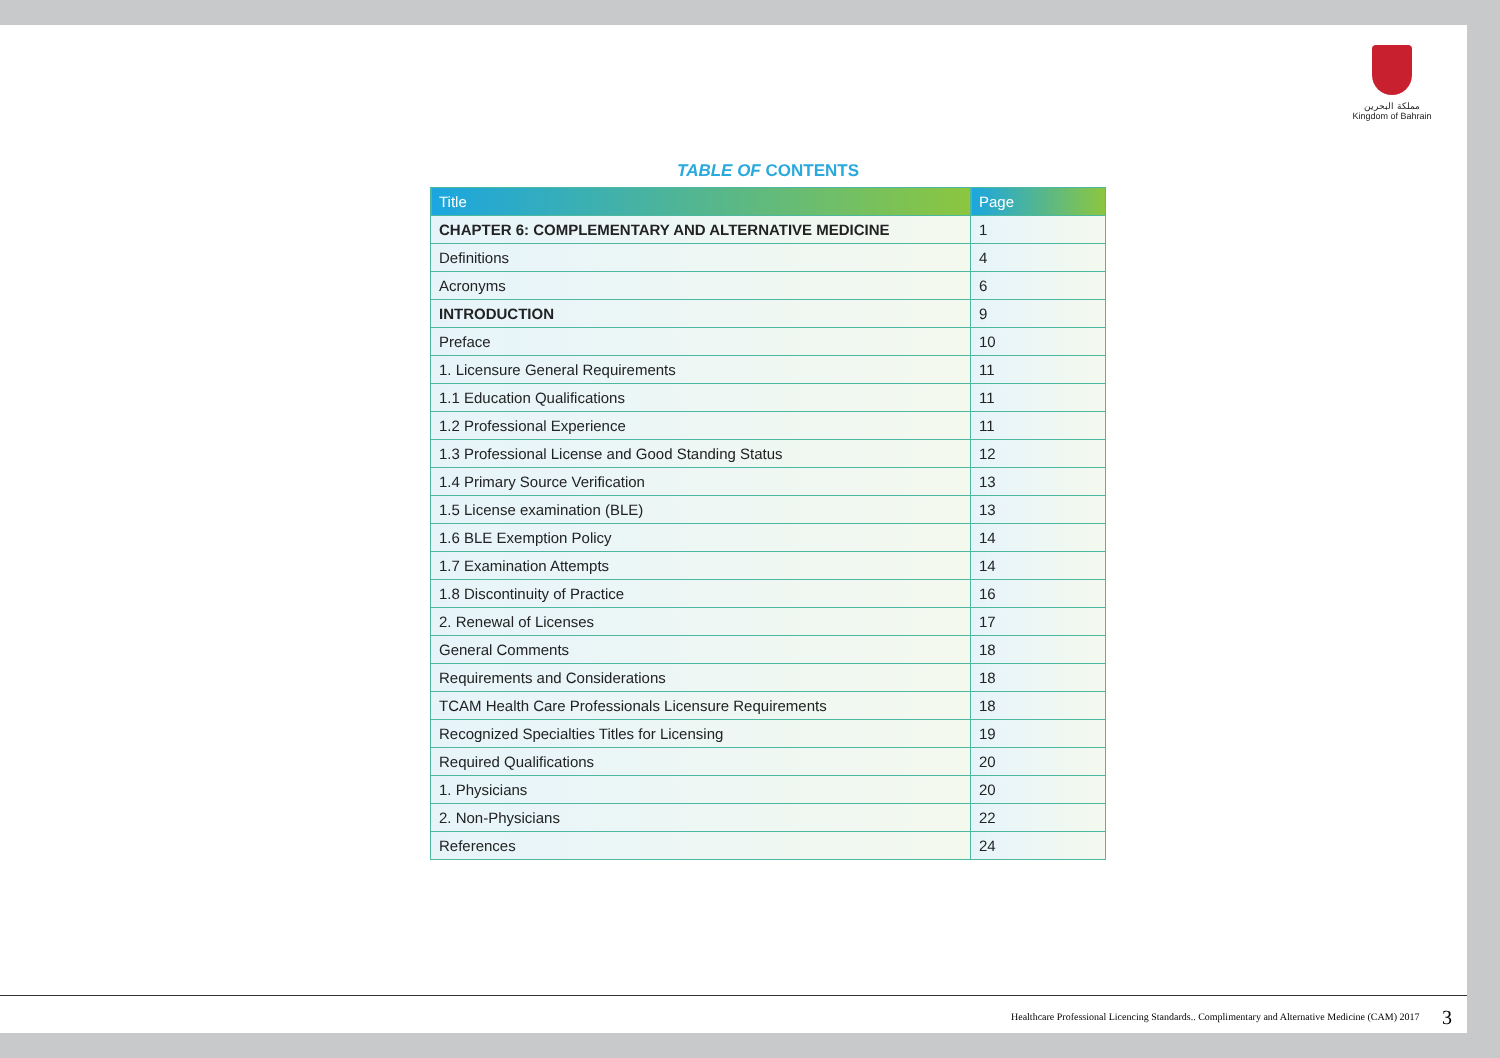مملكة البحرين
Kingdom of Bahrain
TABLE OF CONTENTS
| Title | Page |
| --- | --- |
| CHAPTER 6: COMPLEMENTARY AND ALTERNATIVE MEDICINE | 1 |
| Definitions | 4 |
| Acronyms | 6 |
| INTRODUCTION | 9 |
| Preface | 10 |
| 1. Licensure General Requirements | 11 |
| 1.1 Education Qualifications | 11 |
| 1.2 Professional Experience | 11 |
| 1.3 Professional License and Good Standing Status | 12 |
| 1.4 Primary Source Verification | 13 |
| 1.5 License examination (BLE) | 13 |
| 1.6 BLE Exemption Policy | 14 |
| 1.7 Examination Attempts | 14 |
| 1.8 Discontinuity of Practice | 16 |
| 2. Renewal of Licenses | 17 |
| General Comments | 18 |
| Requirements and Considerations | 18 |
| TCAM Health Care Professionals Licensure Requirements | 18 |
| Recognized Specialties Titles for Licensing | 19 |
| Required Qualifications | 20 |
| 1. Physicians | 20 |
| 2. Non-Physicians | 22 |
| References | 24 |
Healthcare Professional Licencing Standards.. Complimentary and Alternative Medicine (CAM) 2017 3